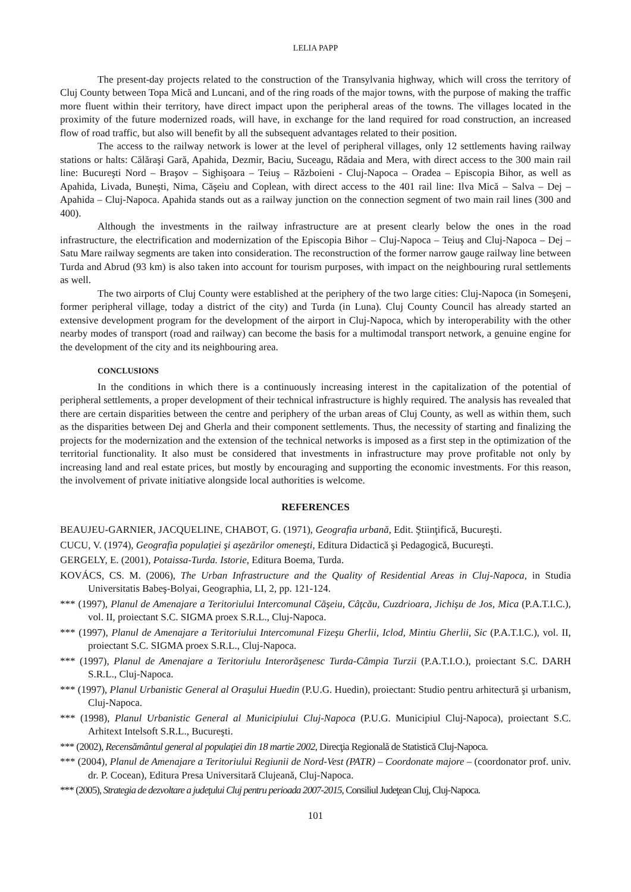LELIA PAPP
The present-day projects related to the construction of the Transylvania highway, which will cross the territory of Cluj County between Topa Mică and Luncani, and of the ring roads of the major towns, with the purpose of making the traffic more fluent within their territory, have direct impact upon the peripheral areas of the towns. The villages located in the proximity of the future modernized roads, will have, in exchange for the land required for road construction, an increased flow of road traffic, but also will benefit by all the subsequent advantages related to their position.
The access to the railway network is lower at the level of peripheral villages, only 12 settlements having railway stations or halts: Călăraşi Gară, Apahida, Dezmir, Baciu, Suceagu, Rădaia and Mera, with direct access to the 300 main rail line: Bucureşti Nord – Braşov – Sighişoara – Teiuş – Războieni - Cluj-Napoca – Oradea – Episcopia Bihor, as well as Apahida, Livada, Buneşti, Nima, Căşeiu and Coplean, with direct access to the 401 rail line: Ilva Mică – Salva – Dej – Apahida – Cluj-Napoca. Apahida stands out as a railway junction on the connection segment of two main rail lines (300 and 400).
Although the investments in the railway infrastructure are at present clearly below the ones in the road infrastructure, the electrification and modernization of the Episcopia Bihor – Cluj-Napoca – Teiuş and Cluj-Napoca – Dej – Satu Mare railway segments are taken into consideration. The reconstruction of the former narrow gauge railway line between Turda and Abrud (93 km) is also taken into account for tourism purposes, with impact on the neighbouring rural settlements as well.
The two airports of Cluj County were established at the periphery of the two large cities: Cluj-Napoca (in Someşeni, former peripheral village, today a district of the city) and Turda (in Luna). Cluj County Council has already started an extensive development program for the development of the airport in Cluj-Napoca, which by interoperability with the other nearby modes of transport (road and railway) can become the basis for a multimodal transport network, a genuine engine for the development of the city and its neighbouring area.
CONCLUSIONS
In the conditions in which there is a continuously increasing interest in the capitalization of the potential of peripheral settlements, a proper development of their technical infrastructure is highly required. The analysis has revealed that there are certain disparities between the centre and periphery of the urban areas of Cluj County, as well as within them, such as the disparities between Dej and Gherla and their component settlements. Thus, the necessity of starting and finalizing the projects for the modernization and the extension of the technical networks is imposed as a first step in the optimization of the territorial functionality. It also must be considered that investments in infrastructure may prove profitable not only by increasing land and real estate prices, but mostly by encouraging and supporting the economic investments. For this reason, the involvement of private initiative alongside local authorities is welcome.
REFERENCES
BEAUJEU-GARNIER, JACQUELINE, CHABOT, G. (1971), Geografia urbană, Edit. Ştiinţifică, Bucureşti.
CUCU, V. (1974), Geografia populaţiei şi aşezărilor omeneşti, Editura Didactică şi Pedagogică, Bucureşti.
GERGELY, E. (2001), Potaissa-Turda. Istorie, Editura Boema, Turda.
KOVÁCS, CS. M. (2006), The Urban Infrastructure and the Quality of Residential Areas in Cluj-Napoca, in Studia Universitatis Babeş-Bolyai, Geographia, LI, 2, pp. 121-124.
*** (1997), Planul de Amenajare a Teritoriului Intercomunal Căşeiu, Câţcău, Cuzdrioara, Jichişu de Jos, Mica (P.A.T.I.C.), vol. II, proiectant S.C. SIGMA proex S.R.L., Cluj-Napoca.
*** (1997), Planul de Amenajare a Teritoriului Intercomunal Fizeşu Gherlii, Iclod, Mintiu Gherlii, Sic (P.A.T.I.C.), vol. II, proiectant S.C. SIGMA proex S.R.L., Cluj-Napoca.
*** (1997), Planul de Amenajare a Teritoriulu Interorăşenesc Turda-Câmpia Turzii (P.A.T.I.O.), proiectant S.C. DARH S.R.L., Cluj-Napoca.
*** (1997), Planul Urbanistic General al Oraşului Huedin (P.U.G. Huedin), proiectant: Studio pentru arhitectură şi urbanism, Cluj-Napoca.
*** (1998), Planul Urbanistic General al Municipiului Cluj-Napoca (P.U.G. Municipiul Cluj-Napoca), proiectant S.C. Arhitext Intelsoft S.R.L., Bucureşti.
*** (2002), Recensământul general al populaţiei din 18 martie 2002, Direcţia Regională de Statistică Cluj-Napoca.
*** (2004), Planul de Amenajare a Teritoriului Regiunii de Nord-Vest (PATR) – Coordonate majore – (coordonator prof. univ. dr. P. Cocean), Editura Presa Universitară Clujeană, Cluj-Napoca.
*** (2005), Strategia de dezvoltare a judeţului Cluj pentru perioada 2007-2015, Consiliul Judeţean Cluj, Cluj-Napoca.
101